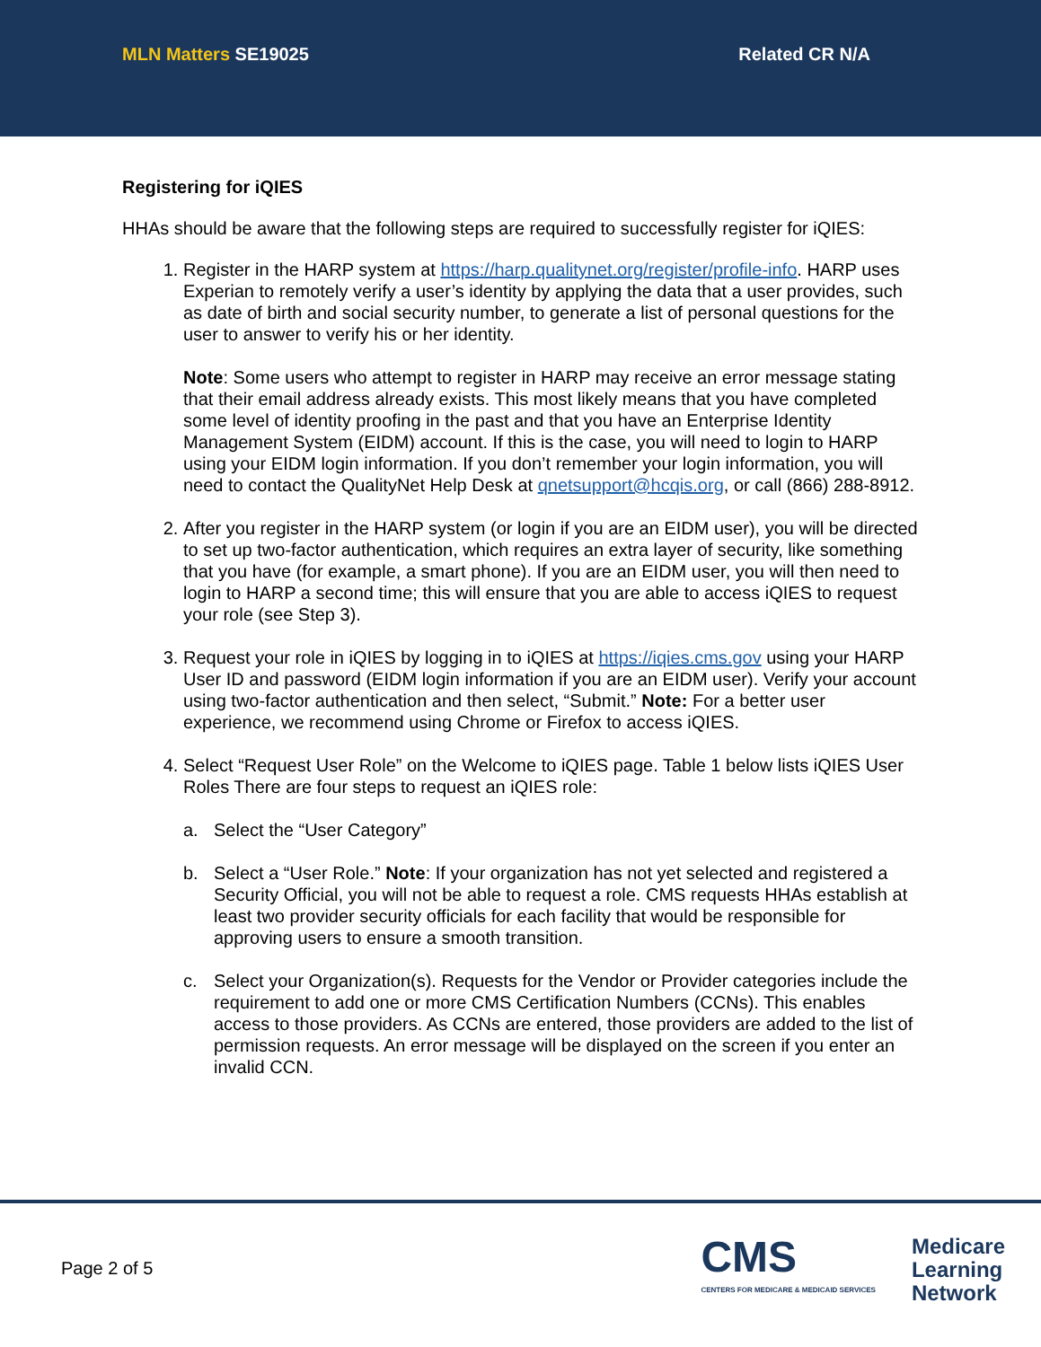MLN Matters SE19025 Related CR N/A
Registering for iQIES
HHAs should be aware that the following steps are required to successfully register for iQIES:
1. Register in the HARP system at https://harp.qualitynet.org/register/profile-info. HARP uses Experian to remotely verify a user’s identity by applying the data that a user provides, such as date of birth and social security number, to generate a list of personal questions for the user to answer to verify his or her identity.
Note: Some users who attempt to register in HARP may receive an error message stating that their email address already exists. This most likely means that you have completed some level of identity proofing in the past and that you have an Enterprise Identity Management System (EIDM) account. If this is the case, you will need to login to HARP using your EIDM login information. If you don’t remember your login information, you will need to contact the QualityNet Help Desk at qnetsupport@hcqis.org, or call (866) 288-8912.
2. After you register in the HARP system (or login if you are an EIDM user), you will be directed to set up two-factor authentication, which requires an extra layer of security, like something that you have (for example, a smart phone). If you are an EIDM user, you will then need to login to HARP a second time; this will ensure that you are able to access iQIES to request your role (see Step 3).
3. Request your role in iQIES by logging in to iQIES at https://iqies.cms.gov using your HARP User ID and password (EIDM login information if you are an EIDM user). Verify your account using two-factor authentication and then select, “Submit.” Note: For a better user experience, we recommend using Chrome or Firefox to access iQIES.
4. Select “Request User Role” on the Welcome to iQIES page. Table 1 below lists iQIES User Roles There are four steps to request an iQIES role:
a. Select the “User Category”
b. Select a “User Role.” Note: If your organization has not yet selected and registered a Security Official, you will not be able to request a role. CMS requests HHAs establish at least two provider security officials for each facility that would be responsible for approving users to ensure a smooth transition.
c. Select your Organization(s). Requests for the Vendor or Provider categories include the requirement to add one or more CMS Certification Numbers (CCNs). This enables access to those providers. As CCNs are entered, those providers are added to the list of permission requests. An error message will be displayed on the screen if you enter an invalid CCN.
Page 2 of 5
CMS
CENTERS FOR MEDICARE & MEDICAID SERVICES
Medicare
Learning
Network